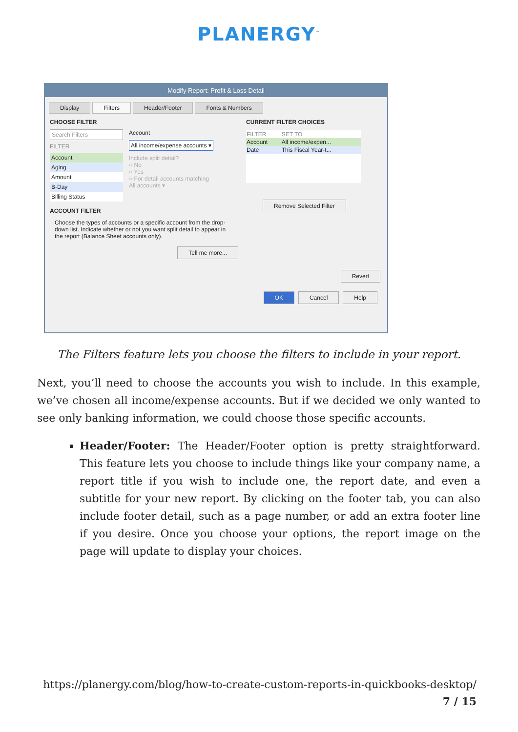PLANERGY<sup>™</sup>
Modify Report: Profit & Loss Detail
Display Filters Header/Footer Fonts & Numbers
CHOOSE FILTER
Search Filters
FILTER
Account
Aging
Amount
B-Day
Billing Status
Account
All income/expense accounts ▾
Include split detail?
○ No
○ Yes
○ For detail accounts matching
All accounts ▾
ACCOUNT FILTER
Choose the types of accounts or a specific account from the drop-down list. Indicate whether or not you want split detail to appear in the report (Balance Sheet accounts only).
Tell me more...
CURRENT FILTER CHOICES
| FILTER | SET TO |
| Account | All income/expen... |
| Date | This Fiscal Year-t... |
Remove Selected Filter
Revert
OK Cancel Help
The Filters feature lets you choose the filters to include in your report.
Next, you’ll need to choose the accounts you wish to include. In this example, we’ve chosen all income/expense accounts. But if we decided we only wanted to see only banking information, we could choose those specific accounts.
Header/Footer: The Header/Footer option is pretty straightforward. This feature lets you choose to include things like your company name, a report title if you wish to include one, the report date, and even a subtitle for your new report. By clicking on the footer tab, you can also include footer detail, such as a page number, or add an extra footer line if you desire. Once you choose your options, the report image on the page will update to display your choices.
https://planergy.com/blog/how-to-create-custom-reports-in-quickbooks-desktop/
7 / 15